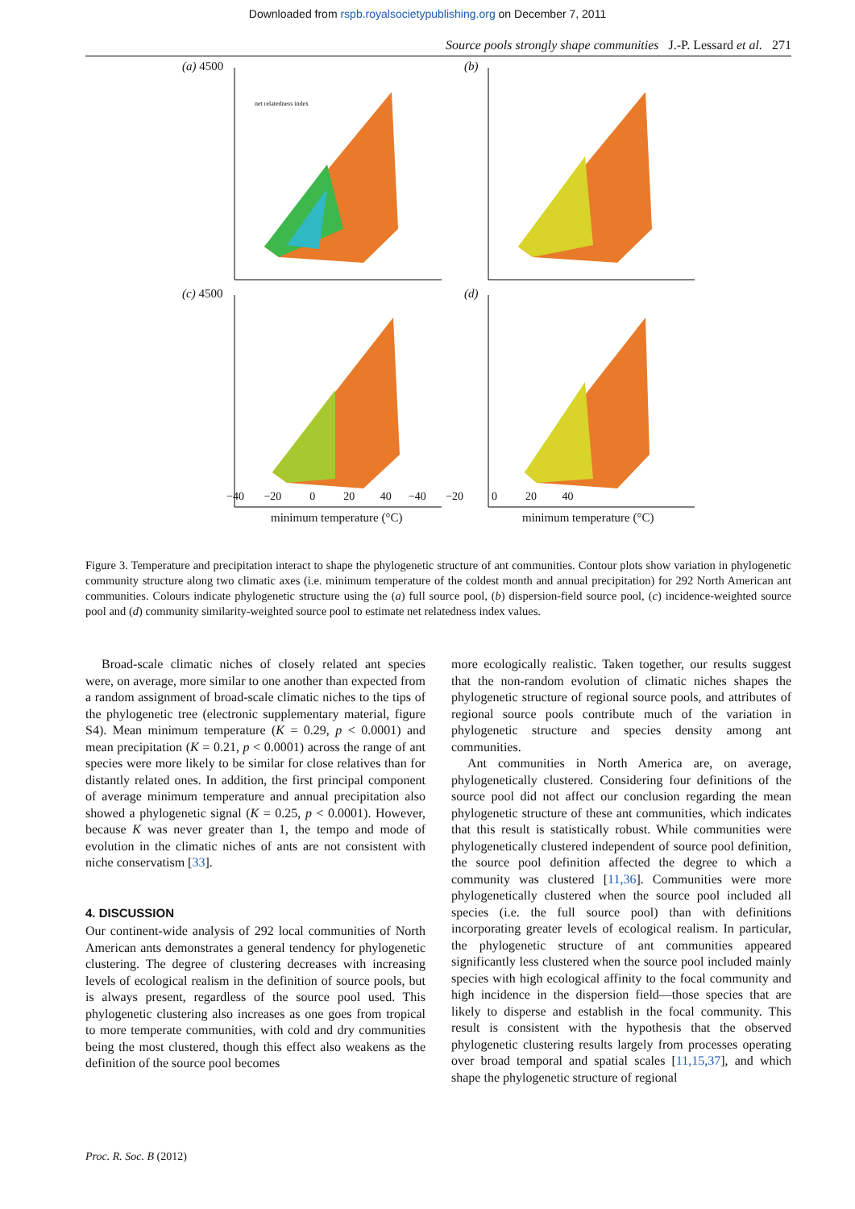Downloaded from rspb.royalsocietypublishing.org on December 7, 2011
Source pools strongly shape communities J.-P. Lessard et al. 271
(a) 4500 (b)
(c) 4500 (d)
minimum temperature (°C) minimum temperature (°C)
−40 −20 0 20 40 −40 −20 0 20 40
net relatedness index
Figure 3. Temperature and precipitation interact to shape the phylogenetic structure of ant communities. Contour plots show variation in phylogenetic community structure along two climatic axes (i.e. minimum temperature of the coldest month and annual precipitation) for 292 North American ant communities. Colours indicate phylogenetic structure using the (a) full source pool, (b) dispersion-field source pool, (c) incidence-weighted source pool and (d) community similarity-weighted source pool to estimate net relatedness index values.
Broad-scale climatic niches of closely related ant species were, on average, more similar to one another than expected from a random assignment of broad-scale climatic niches to the tips of the phylogenetic tree (electronic supplementary material, figure S4). Mean minimum temperature (K = 0.29, p < 0.0001) and mean precipitation (K = 0.21, p < 0.0001) across the range of ant species were more likely to be similar for close relatives than for distantly related ones. In addition, the first principal component of average minimum temperature and annual precipitation also showed a phylogenetic signal (K = 0.25, p < 0.0001). However, because K was never greater than 1, the tempo and mode of evolution in the climatic niches of ants are not consistent with niche conservatism [33].
4. DISCUSSION
Our continent-wide analysis of 292 local communities of North American ants demonstrates a general tendency for phylogenetic clustering. The degree of clustering decreases with increasing levels of ecological realism in the definition of source pools, but is always present, regardless of the source pool used. This phylogenetic clustering also increases as one goes from tropical to more temperate communities, with cold and dry communities being the most clustered, though this effect also weakens as the definition of the source pool becomes
more ecologically realistic. Taken together, our results suggest that the non-random evolution of climatic niches shapes the phylogenetic structure of regional source pools, and attributes of regional source pools contribute much of the variation in phylogenetic structure and species density among ant communities.
Ant communities in North America are, on average, phylogenetically clustered. Considering four definitions of the source pool did not affect our conclusion regarding the mean phylogenetic structure of these ant communities, which indicates that this result is statistically robust. While communities were phylogenetically clustered independent of source pool definition, the source pool definition affected the degree to which a community was clustered [11,36]. Communities were more phylogenetically clustered when the source pool included all species (i.e. the full source pool) than with definitions incorporating greater levels of ecological realism. In particular, the phylogenetic structure of ant communities appeared significantly less clustered when the source pool included mainly species with high ecological affinity to the focal community and high incidence in the dispersion field—those species that are likely to disperse and establish in the focal community. This result is consistent with the hypothesis that the observed phylogenetic clustering results largely from processes operating over broad temporal and spatial scales [11,15,37], and which shape the phylogenetic structure of regional
Proc. R. Soc. B (2012)